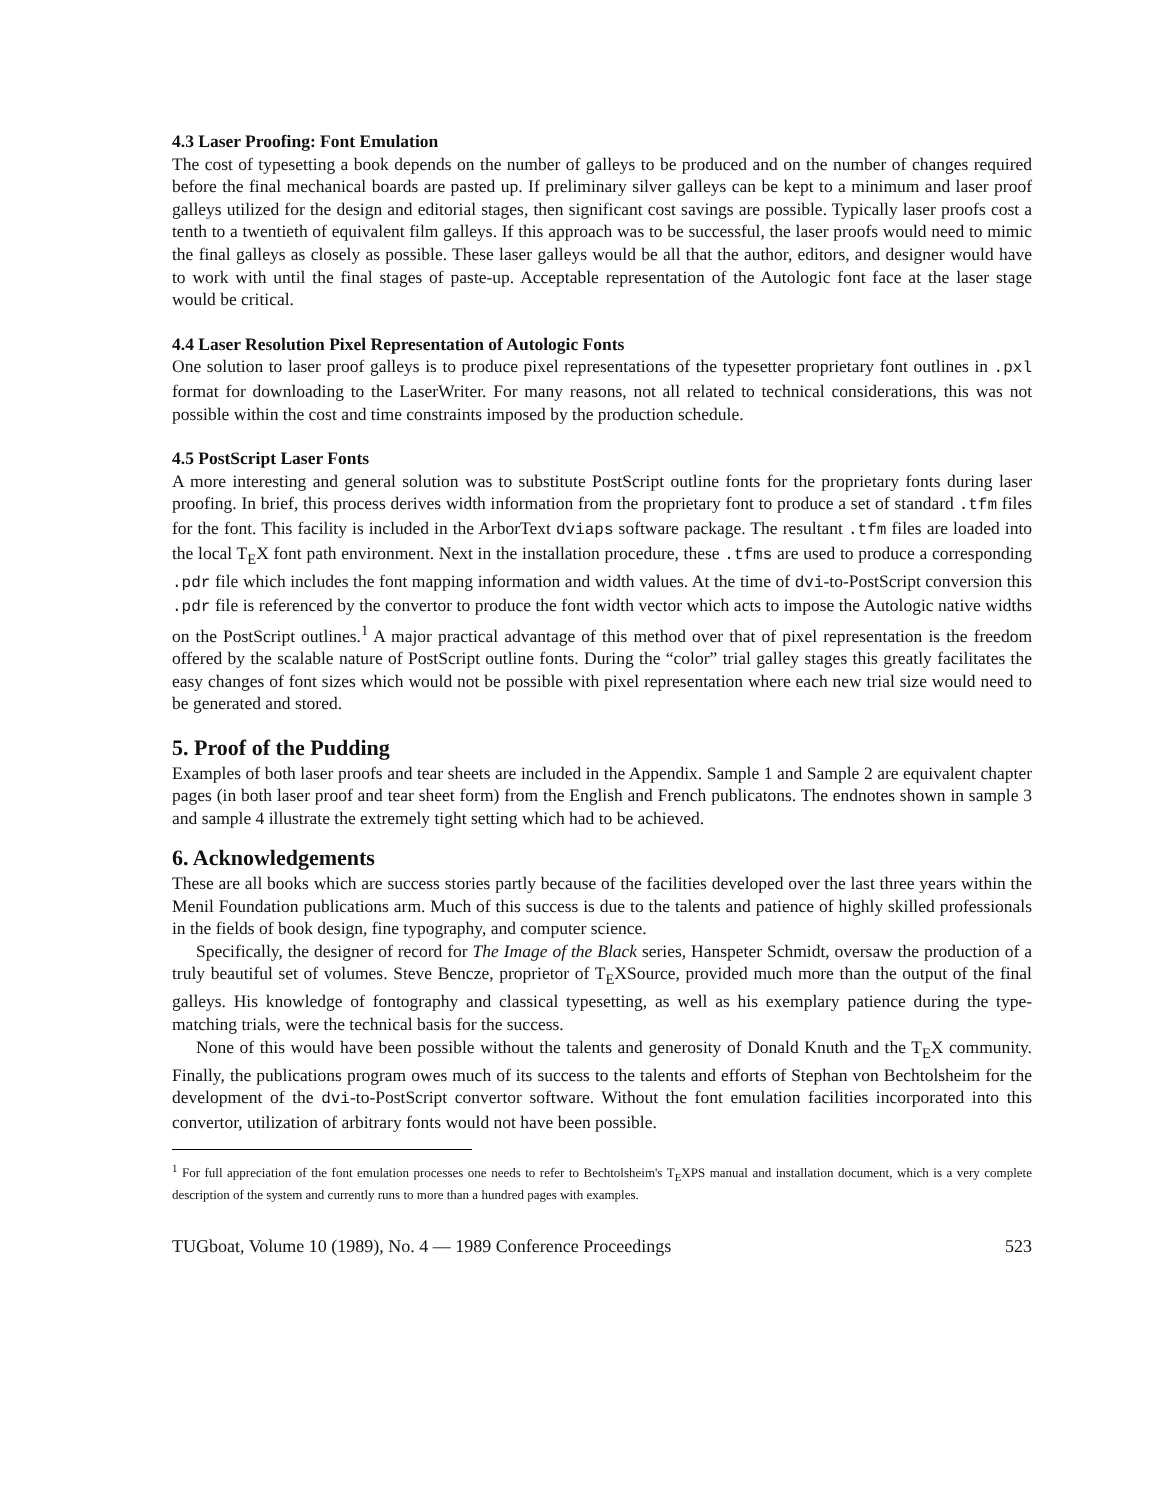4.3 Laser Proofing: Font Emulation
The cost of typesetting a book depends on the number of galleys to be produced and on the number of changes required before the final mechanical boards are pasted up. If preliminary silver galleys can be kept to a minimum and laser proof galleys utilized for the design and editorial stages, then significant cost savings are possible. Typically laser proofs cost a tenth to a twentieth of equivalent film galleys. If this approach was to be successful, the laser proofs would need to mimic the final galleys as closely as possible. These laser galleys would be all that the author, editors, and designer would have to work with until the final stages of paste-up. Acceptable representation of the Autologic font face at the laser stage would be critical.
4.4 Laser Resolution Pixel Representation of Autologic Fonts
One solution to laser proof galleys is to produce pixel representations of the typesetter proprietary font outlines in .pxl format for downloading to the LaserWriter. For many reasons, not all related to technical considerations, this was not possible within the cost and time constraints imposed by the production schedule.
4.5 PostScript Laser Fonts
A more interesting and general solution was to substitute PostScript outline fonts for the proprietary fonts during laser proofing. In brief, this process derives width information from the proprietary font to produce a set of standard .tfm files for the font. This facility is included in the ArborText dviaps software package. The resultant .tfm files are loaded into the local T<sub>E</sub>X font path environment. Next in the installation procedure, these .tfms are used to produce a corresponding .pdr file which includes the font mapping information and width values. At the time of dvi-to-PostScript conversion this .pdr file is referenced by the convertor to produce the font width vector which acts to impose the Autologic native widths on the PostScript outlines.<sup>1</sup> A major practical advantage of this method over that of pixel representation is the freedom offered by the scalable nature of PostScript outline fonts. During the “color” trial galley stages this greatly facilitates the easy changes of font sizes which would not be possible with pixel representation where each new trial size would need to be generated and stored.
5. Proof of the Pudding
Examples of both laser proofs and tear sheets are included in the Appendix. Sample 1 and Sample 2 are equivalent chapter pages (in both laser proof and tear sheet form) from the English and French publicatons. The endnotes shown in sample 3 and sample 4 illustrate the extremely tight setting which had to be achieved.
6. Acknowledgements
These are all books which are success stories partly because of the facilities developed over the last three years within the Menil Foundation publications arm. Much of this success is due to the talents and patience of highly skilled professionals in the fields of book design, fine typography, and computer science.
Specifically, the designer of record for The Image of the Black series, Hanspeter Schmidt, oversaw the production of a truly beautiful set of volumes. Steve Bencze, proprietor of T<sub>E</sub>XSource, provided much more than the output of the final galleys. His knowledge of fontography and classical typesetting, as well as his exemplary patience during the type-matching trials, were the technical basis for the success.
None of this would have been possible without the talents and generosity of Donald Knuth and the T<sub>E</sub>X community. Finally, the publications program owes much of its success to the talents and efforts of Stephan von Bechtolsheim for the development of the dvi-to-PostScript convertor software. Without the font emulation facilities incorporated into this convertor, utilization of arbitrary fonts would not have been possible.
<sup>1</sup> For full appreciation of the font emulation processes one needs to refer to Bechtolsheim's T<sub>E</sub>XPS manual and installation document, which is a very complete description of the system and currently runs to more than a hundred pages with examples.
TUGboat, Volume 10 (1989), No. 4 — 1989 Conference Proceedings 523